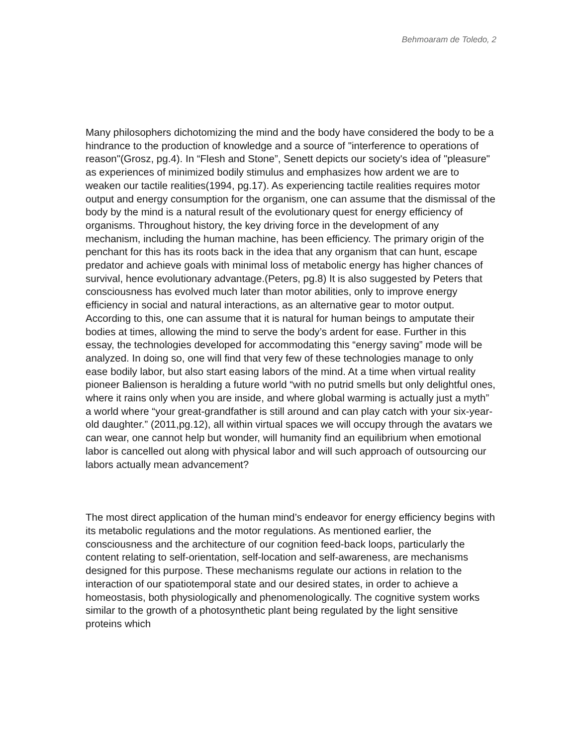Behmoaram de Toledo, 2
Many philosophers dichotomizing the mind and the body have considered the body to be a hindrance to the production of knowledge and a source of "interference to operations of reason"(Grosz, pg.4). In “Flesh and Stone”, Senett depicts our society's idea of "pleasure" as experiences of minimized bodily stimulus and emphasizes how ardent we are to weaken our tactile realities(1994, pg.17). As experiencing tactile realities requires motor output and energy consumption for the organism, one can assume that the dismissal of the body by the mind is a natural result of the evolutionary quest for energy efficiency of organisms. Throughout history, the key driving force in the development of any mechanism, including the human machine, has been efficiency. The primary origin of the penchant for this has its roots back in the idea that any organism that can hunt, escape predator and achieve goals with minimal loss of metabolic energy has higher chances of survival, hence evolutionary advantage.(Peters, pg.8) It is also suggested by Peters that consciousness has evolved much later than motor abilities, only to improve energy efficiency in social and natural interactions, as an alternative gear to motor output. According to this, one can assume that it is natural for human beings to amputate their bodies at times, allowing the mind to serve the body’s ardent for ease. Further in this essay, the technologies developed for accommodating this “energy saving” mode will be analyzed. In doing so, one will find that very few of these technologies manage to only ease bodily labor, but also start easing labors of the mind. At a time when virtual reality pioneer Balienson is heralding a future world “with no putrid smells but only delightful ones, where it rains only when you are inside, and where global warming is actually just a myth” a world where “your great-grandfather is still around and can play catch with your six-year-old daughter.” (2011,pg.12), all within virtual spaces we will occupy through the avatars we can wear, one cannot help but wonder, will humanity find an equilibrium when emotional labor is cancelled out along with physical labor and will such approach of outsourcing our labors actually mean advancement?
The most direct application of the human mind’s endeavor for energy efficiency begins with its metabolic regulations and the motor regulations. As mentioned earlier, the consciousness and the architecture of our cognition feed-back loops, particularly the content relating to self-orientation, self-location and self-awareness, are mechanisms designed for this purpose. These mechanisms regulate our actions in relation to the interaction of our spatiotemporal state and our desired states, in order to achieve a homeostasis, both physiologically and phenomenologically. The cognitive system works similar to the growth of a photosynthetic plant being regulated by the light sensitive proteins which